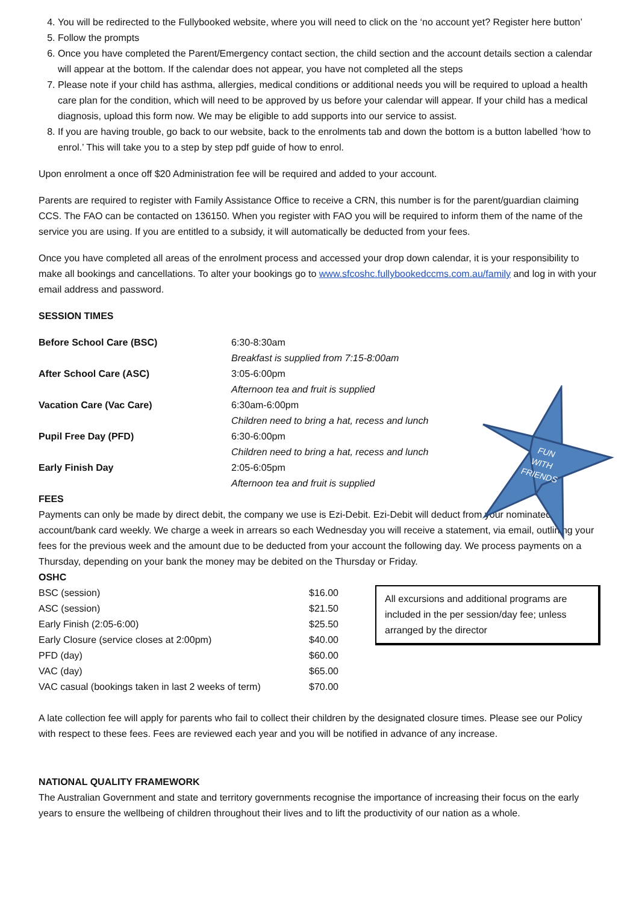FUN
WITH
FRIENDS
4. You will be redirected to the Fullybooked website, where you will need to click on the ‘no account yet? Register here button’
5. Follow the prompts
6. Once you have completed the Parent/Emergency contact section, the child section and the account details section a calendar will appear at the bottom. If the calendar does not appear, you have not completed all the steps
7. Please note if your child has asthma, allergies, medical conditions or additional needs you will be required to upload a health care plan for the condition, which will need to be approved by us before your calendar will appear. If your child has a medical diagnosis, upload this form now. We may be eligible to add supports into our service to assist.
8. If you are having trouble, go back to our website, back to the enrolments tab and down the bottom is a button labelled ‘how to enrol.’ This will take you to a step by step pdf guide of how to enrol.
Upon enrolment a once off $20 Administration fee will be required and added to your account.
Parents are required to register with Family Assistance Office to receive a CRN, this number is for the parent/guardian claiming CCS. The FAO can be contacted on 136150. When you register with FAO you will be required to inform them of the name of the service you are using. If you are entitled to a subsidy, it will automatically be deducted from your fees.
Once you have completed all areas of the enrolment process and accessed your drop down calendar, it is your responsibility to make all bookings and cancellations. To alter your bookings go to www.sfcoshc.fullybookedccms.com.au/family and log in with your email address and password.
SESSION TIMES
| Before School Care (BSC) | 6:30-8:30am |
| | Breakfast is supplied from 7:15-8:00am |
| After School Care (ASC) | 3:05-6:00pm |
| | Afternoon tea and fruit is supplied |
| Vacation Care (Vac Care) | 6:30am-6:00pm |
| | Children need to bring a hat, recess and lunch |
| Pupil Free Day (PFD) | 6:30-6:00pm |
| | Children need to bring a hat, recess and lunch |
| Early Finish Day | 2:05-6:05pm |
| | Afternoon tea and fruit is supplied |
FEES
Payments can only be made by direct debit, the company we use is Ezi-Debit. Ezi-Debit will deduct from your nominated account/bank card weekly. We charge a week in arrears so each Wednesday you will receive a statement, via email, outlining your fees for the previous week and the amount due to be deducted from your account the following day. We process payments on a Thursday, depending on your bank the money may be debited on the Thursday or Friday.
OSHC
| BSC (session) | $16.00 |
| ASC (session) | $21.50 |
| Early Finish (2:05-6:00) | $25.50 |
| Early Closure (service closes at 2:00pm) | $40.00 |
| PFD (day) | $60.00 |
| VAC (day) | $65.00 |
| VAC casual (bookings taken in last 2 weeks of term) | $70.00 |
All excursions and additional programs are included in the per session/day fee; unless arranged by the director
A late collection fee will apply for parents who fail to collect their children by the designated closure times. Please see our Policy with respect to these fees. Fees are reviewed each year and you will be notified in advance of any increase.
NATIONAL QUALITY FRAMEWORK
The Australian Government and state and territory governments recognise the importance of increasing their focus on the early years to ensure the wellbeing of children throughout their lives and to lift the productivity of our nation as a whole.